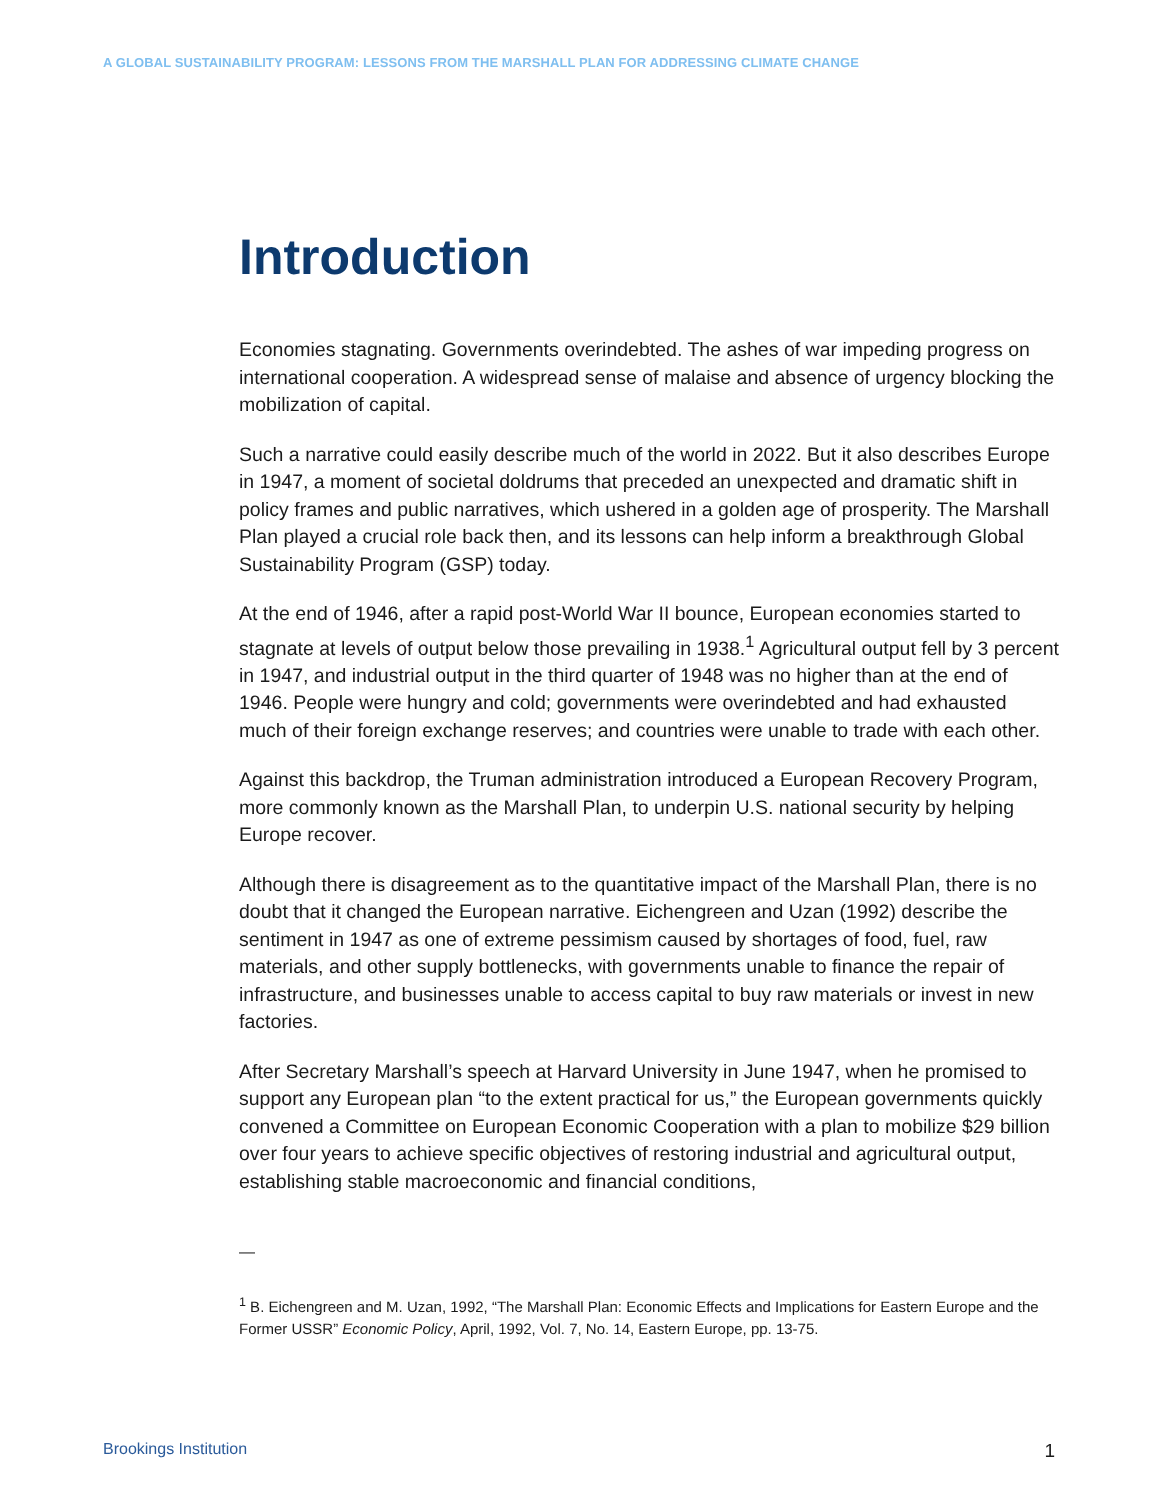A GLOBAL SUSTAINABILITY PROGRAM: LESSONS FROM THE MARSHALL PLAN FOR ADDRESSING CLIMATE CHANGE
Introduction
Economies stagnating. Governments overindebted. The ashes of war impeding progress on international cooperation. A widespread sense of malaise and absence of urgency blocking the mobilization of capital.
Such a narrative could easily describe much of the world in 2022. But it also describes Europe in 1947, a moment of societal doldrums that preceded an unexpected and dramatic shift in policy frames and public narratives, which ushered in a golden age of prosperity. The Marshall Plan played a crucial role back then, and its lessons can help inform a breakthrough Global Sustainability Program (GSP) today.
At the end of 1946, after a rapid post-World War II bounce, European economies started to stagnate at levels of output below those prevailing in 1938.<sup>1</sup> Agricultural output fell by 3 percent in 1947, and industrial output in the third quarter of 1948 was no higher than at the end of 1946. People were hungry and cold; governments were overindebted and had exhausted much of their foreign exchange reserves; and countries were unable to trade with each other.
Against this backdrop, the Truman administration introduced a European Recovery Program, more commonly known as the Marshall Plan, to underpin U.S. national security by helping Europe recover.
Although there is disagreement as to the quantitative impact of the Marshall Plan, there is no doubt that it changed the European narrative. Eichengreen and Uzan (1992) describe the sentiment in 1947 as one of extreme pessimism caused by shortages of food, fuel, raw materials, and other supply bottlenecks, with governments unable to finance the repair of infrastructure, and businesses unable to access capital to buy raw materials or invest in new factories.
After Secretary Marshall’s speech at Harvard University in June 1947, when he promised to support any European plan “to the extent practical for us,” the European governments quickly convened a Committee on European Economic Cooperation with a plan to mobilize $29 billion over four years to achieve specific objectives of restoring industrial and agricultural output, establishing stable macroeconomic and financial conditions,
—
<sup>1</sup> B. Eichengreen and M. Uzan, 1992, “The Marshall Plan: Economic Effects and Implications for Eastern Europe and the Former USSR” Economic Policy, April, 1992, Vol. 7, No. 14, Eastern Europe, pp. 13-75.
Brookings Institution 1